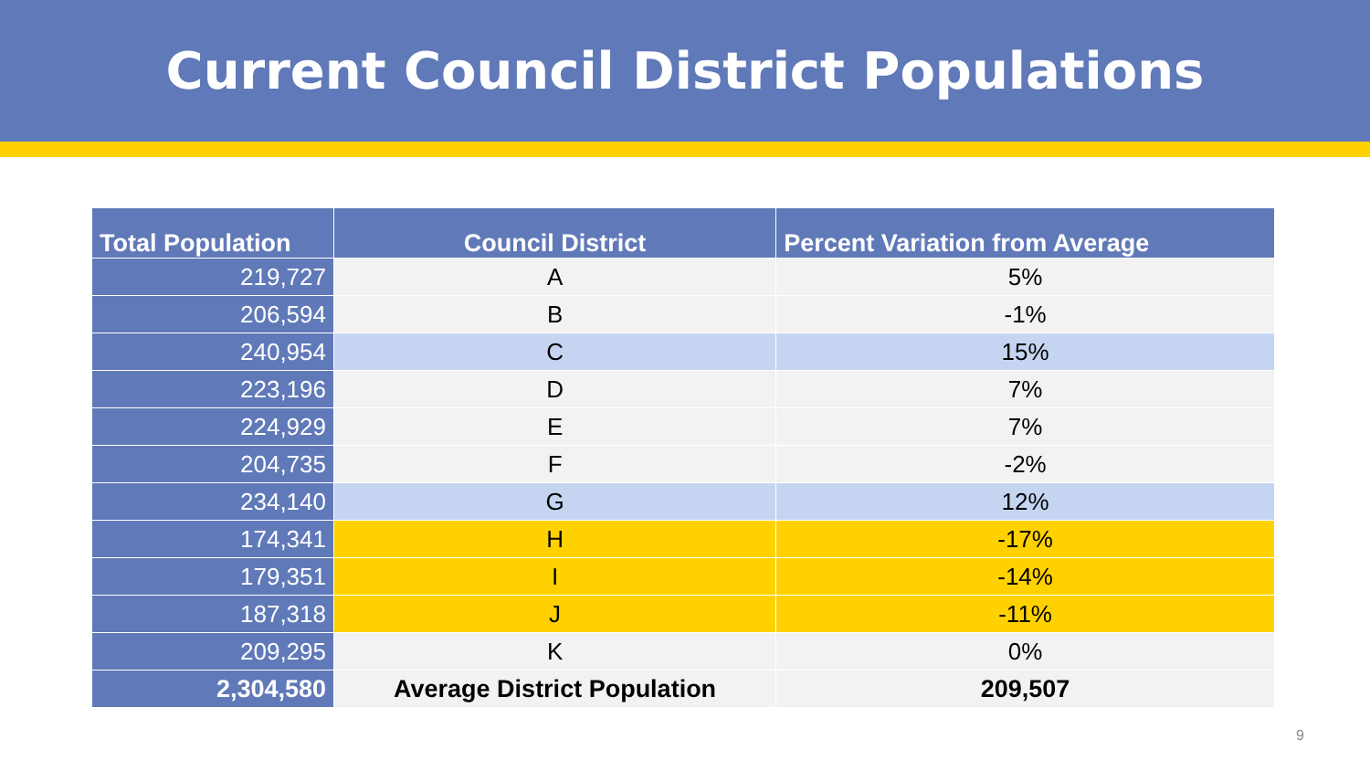Current Council District Populations
| Total Population | Council District | Percent Variation from Average |
| --- | --- | --- |
| 219,727 | A | 5% |
| 206,594 | B | -1% |
| 240,954 | C | 15% |
| 223,196 | D | 7% |
| 224,929 | E | 7% |
| 204,735 | F | -2% |
| 234,140 | G | 12% |
| 174,341 | H | -17% |
| 179,351 | I | -14% |
| 187,318 | J | -11% |
| 209,295 | K | 0% |
| 2,304,580 | Average District Population | 209,507 |
9